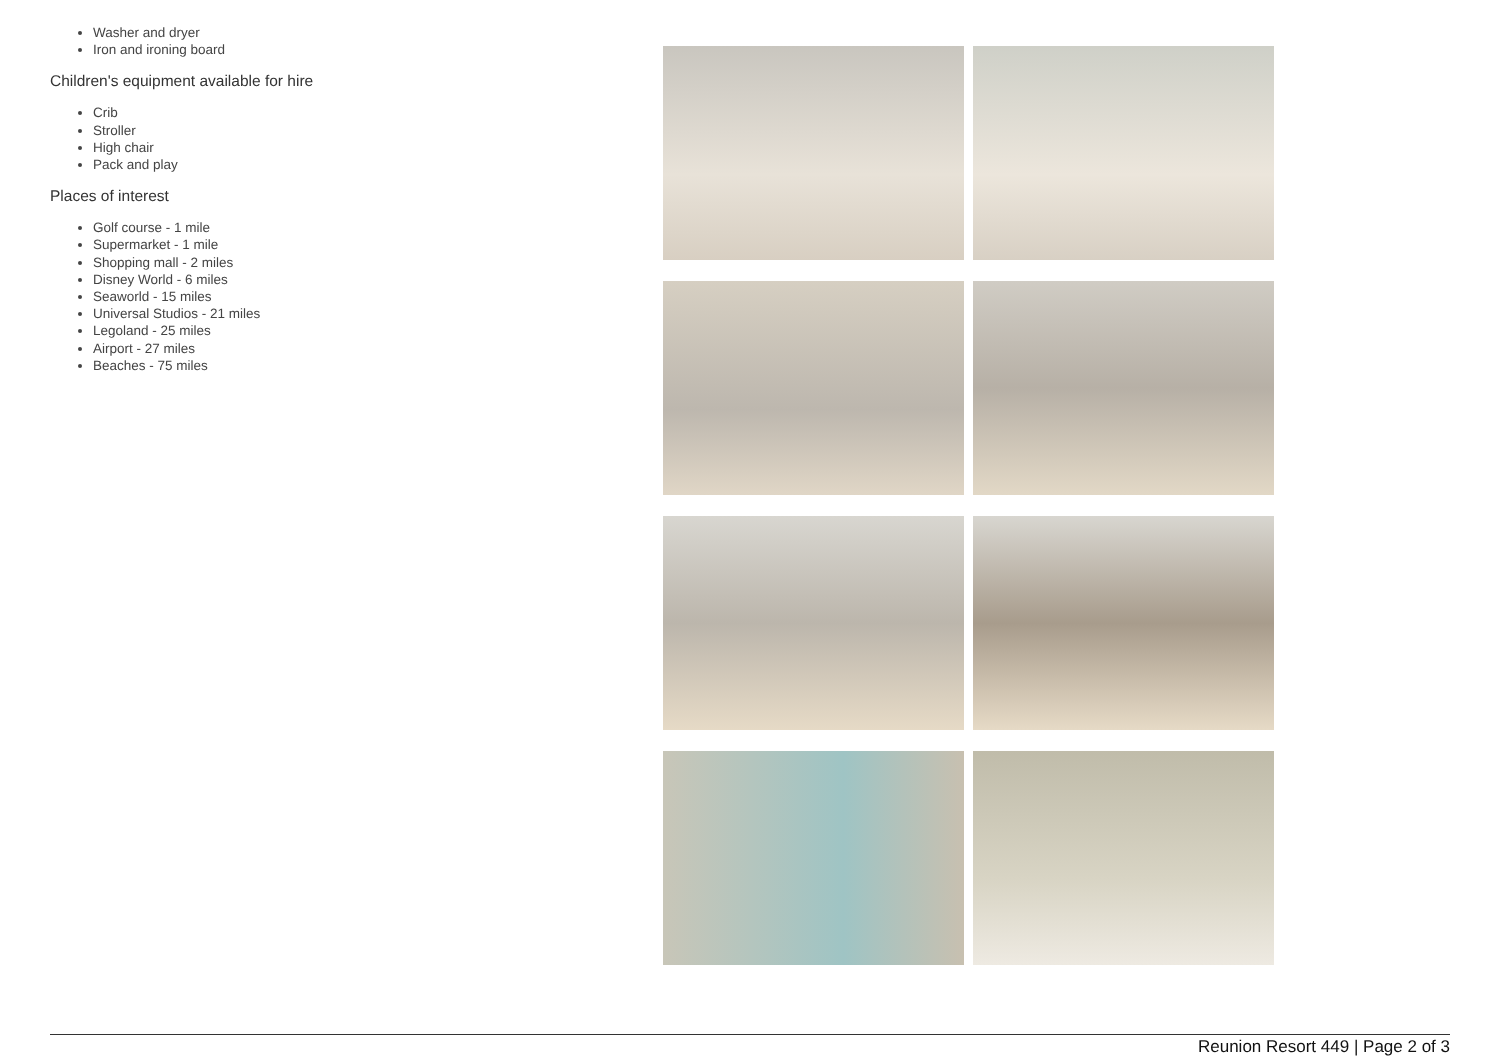Washer and dryer
Iron and ironing board
Children's equipment available for hire
Crib
Stroller
High chair
Pack and play
Places of interest
Golf course - 1 mile
Supermarket - 1 mile
Shopping mall - 2 miles
Disney World - 6 miles
Seaworld - 15 miles
Universal Studios - 21 miles
Legoland - 25 miles
Airport - 27 miles
Beaches - 75 miles
Reunion Resort 449 | Page 2 of 3